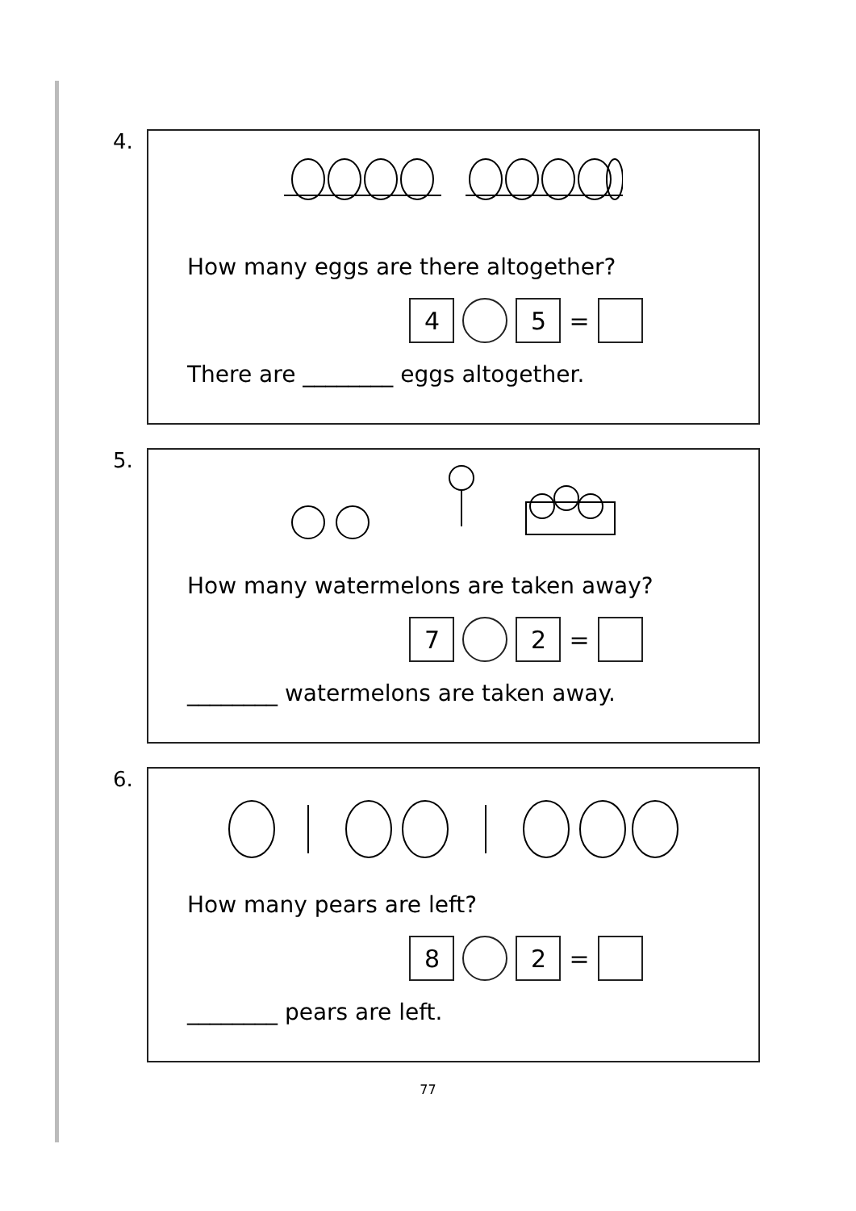4.
How many eggs are there altogether?
4 5
=
There are ________ eggs altogether.
5.
How many watermelons are taken away?
7 2
=
________ watermelons are taken away.
6.
How many pears are left?
8 2
=
________ pears are left.
77